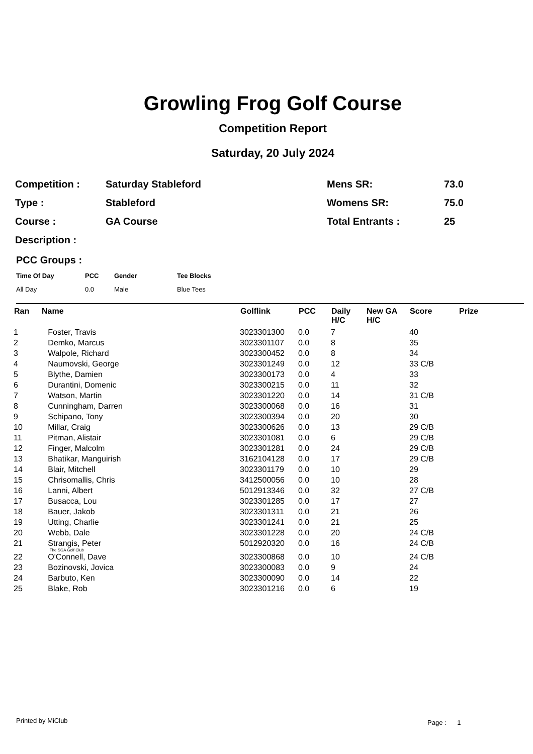Growling Frog Golf Course
Competition Report
Saturday, 20 July 2024
| Competition : | Saturday Stableford | Mens SR: | 73.0 |
| Type : | Stableford | Womens SR: | 75.0 |
| Course : | GA Course | Total Entrants : | 25 |
| Description : | | | |
PCC Groups :
| Time Of Day | PCC | Gender | Tee Blocks |
| --- | --- | --- | --- |
| All Day | 0.0 | Male | Blue Tees |
| Ran | Name | Golflink | PCC | Daily H/C | New GA H/C | Score | Prize |
| --- | --- | --- | --- | --- | --- | --- | --- |
| 1 | Foster, Travis | 3023301300 | 0.0 | 7 | | 40 | |
| 2 | Demko, Marcus | 3023301107 | 0.0 | 8 | | 35 | |
| 3 | Walpole, Richard | 3023300452 | 0.0 | 8 | | 34 | |
| 4 | Naumovski, George | 3023301249 | 0.0 | 12 | | 33 C/B | |
| 5 | Blythe, Damien | 3023300173 | 0.0 | 4 | | 33 | |
| 6 | Durantini, Domenic | 3023300215 | 0.0 | 11 | | 32 | |
| 7 | Watson, Martin | 3023301220 | 0.0 | 14 | | 31 C/B | |
| 8 | Cunningham, Darren | 3023300068 | 0.0 | 16 | | 31 | |
| 9 | Schipano, Tony | 3023300394 | 0.0 | 20 | | 30 | |
| 10 | Millar, Craig | 3023300626 | 0.0 | 13 | | 29 C/B | |
| 11 | Pitman, Alistair | 3023301081 | 0.0 | 6 | | 29 C/B | |
| 12 | Finger, Malcolm | 3023301281 | 0.0 | 24 | | 29 C/B | |
| 13 | Bhatikar, Manguirish | 3162104128 | 0.0 | 17 | | 29 C/B | |
| 14 | Blair, Mitchell | 3023301179 | 0.0 | 10 | | 29 | |
| 15 | Chrisomallis, Chris | 3412500056 | 0.0 | 10 | | 28 | |
| 16 | Lanni, Albert | 5012913346 | 0.0 | 32 | | 27 C/B | |
| 17 | Busacca, Lou | 3023301285 | 0.0 | 17 | | 27 | |
| 18 | Bauer, Jakob | 3023301311 | 0.0 | 21 | | 26 | |
| 19 | Utting, Charlie | 3023301241 | 0.0 | 21 | | 25 | |
| 20 | Webb, Dale | 3023301228 | 0.0 | 20 | | 24 C/B | |
| 21 | Strangis, Peter The SGA Golf Club | 5012920320 | 0.0 | 16 | | 24 C/B | |
| 22 | O'Connell, Dave | 3023300868 | 0.0 | 10 | | 24 C/B | |
| 23 | Bozinovski, Jovica | 3023300083 | 0.0 | 9 | | 24 | |
| 24 | Barbuto, Ken | 3023300090 | 0.0 | 14 | | 22 | |
| 25 | Blake, Rob | 3023301216 | 0.0 | 6 | | 19 | |
Printed by MiClub Page : 1